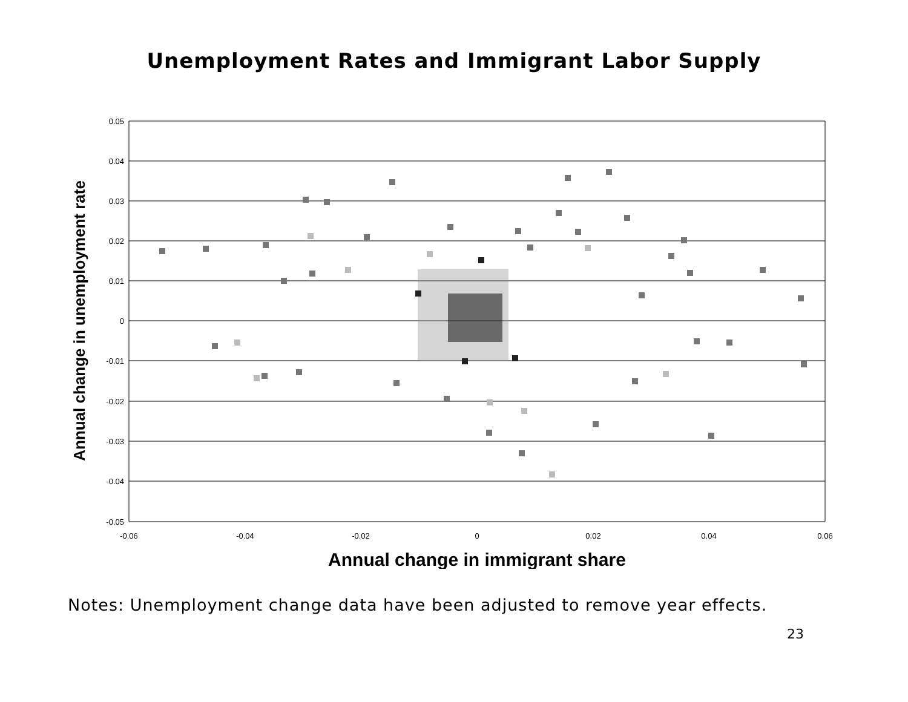Unemployment Rates and Immigrant Labor Supply
0.05
0.04
0.03
0.02
0.01
0
-0.01
-0.02
-0.03
-0.04
-0.05
-0.06
-0.04
-0.02
0
0.02
0.04
0.06
Annual change in immigrant share
Annual change in unemployment rate
Notes: Unemployment change data have been adjusted to remove year effects.
23